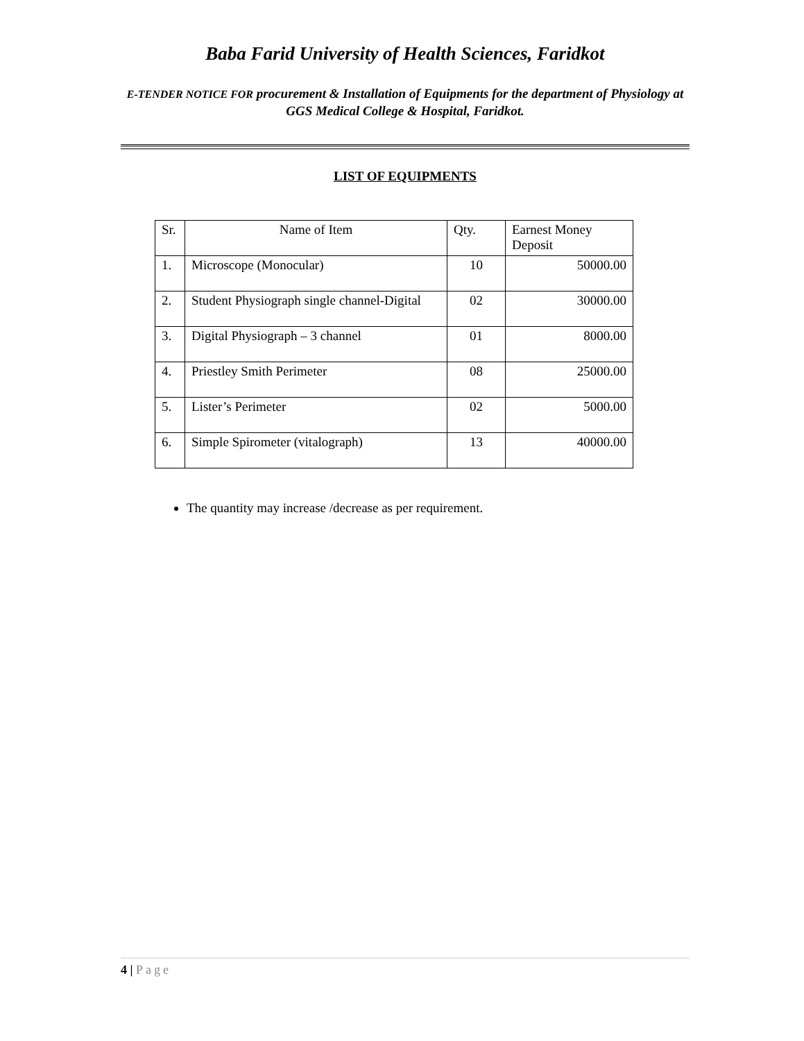Baba Farid University of Health Sciences, Faridkot
E-TENDER NOTICE FOR procurement & Installation of Equipments for the department of Physiology at GGS Medical College & Hospital, Faridkot.
LIST OF EQUIPMENTS
| Sr. | Name of Item | Qty. | Earnest Money Deposit |
| --- | --- | --- | --- |
| 1. | Microscope (Monocular) | 10 | 50000.00 |
| 2. | Student Physiograph single channel-Digital | 02 | 30000.00 |
| 3. | Digital Physiograph – 3 channel | 01 | 8000.00 |
| 4. | Priestley Smith Perimeter | 08 | 25000.00 |
| 5. | Lister’s Perimeter | 02 | 5000.00 |
| 6. | Simple Spirometer (vitalograph) | 13 | 40000.00 |
The quantity may increase /decrease as per requirement.
4 | Page